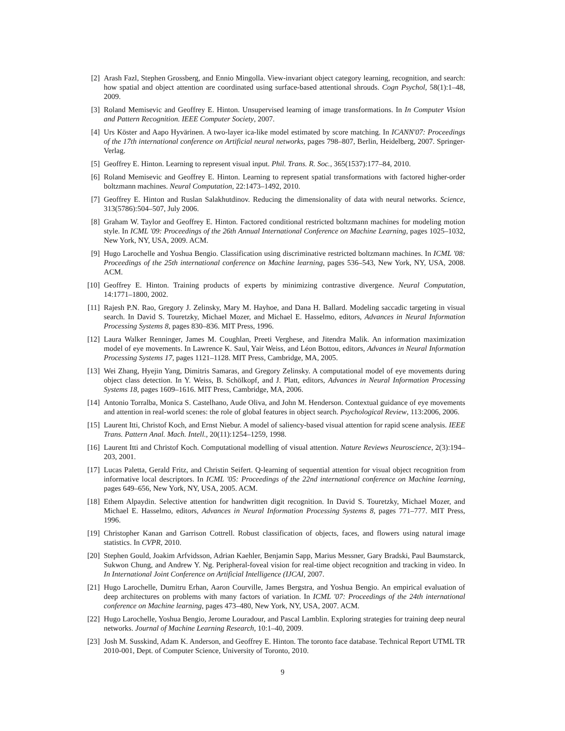[2] Arash Fazl, Stephen Grossberg, and Ennio Mingolla. View-invariant object category learning, recognition, and search: how spatial and object attention are coordinated using surface-based attentional shrouds. Cogn Psychol, 58(1):1–48, 2009.
[3] Roland Memisevic and Geoffrey E. Hinton. Unsupervised learning of image transformations. In In Computer Vision and Pattern Recognition. IEEE Computer Society, 2007.
[4] Urs Köster and Aapo Hyvärinen. A two-layer ica-like model estimated by score matching. In ICANN'07: Proceedings of the 17th international conference on Artificial neural networks, pages 798–807, Berlin, Heidelberg, 2007. Springer-Verlag.
[5] Geoffrey E. Hinton. Learning to represent visual input. Phil. Trans. R. Soc., 365(1537):177–84, 2010.
[6] Roland Memisevic and Geoffrey E. Hinton. Learning to represent spatial transformations with factored higher-order boltzmann machines. Neural Computation, 22:1473–1492, 2010.
[7] Geoffrey E. Hinton and Ruslan Salakhutdinov. Reducing the dimensionality of data with neural networks. Science, 313(5786):504–507, July 2006.
[8] Graham W. Taylor and Geoffrey E. Hinton. Factored conditional restricted boltzmann machines for modeling motion style. In ICML '09: Proceedings of the 26th Annual International Conference on Machine Learning, pages 1025–1032, New York, NY, USA, 2009. ACM.
[9] Hugo Larochelle and Yoshua Bengio. Classification using discriminative restricted boltzmann machines. In ICML '08: Proceedings of the 25th international conference on Machine learning, pages 536–543, New York, NY, USA, 2008. ACM.
[10] Geoffrey E. Hinton. Training products of experts by minimizing contrastive divergence. Neural Computation, 14:1771–1800, 2002.
[11] Rajesh P.N. Rao, Gregory J. Zelinsky, Mary M. Hayhoe, and Dana H. Ballard. Modeling saccadic targeting in visual search. In David S. Touretzky, Michael Mozer, and Michael E. Hasselmo, editors, Advances in Neural Information Processing Systems 8, pages 830–836. MIT Press, 1996.
[12] Laura Walker Renninger, James M. Coughlan, Preeti Verghese, and Jitendra Malik. An information maximization model of eye movements. In Lawrence K. Saul, Yair Weiss, and Léon Bottou, editors, Advances in Neural Information Processing Systems 17, pages 1121–1128. MIT Press, Cambridge, MA, 2005.
[13] Wei Zhang, Hyejin Yang, Dimitris Samaras, and Gregory Zelinsky. A computational model of eye movements during object class detection. In Y. Weiss, B. Schölkopf, and J. Platt, editors, Advances in Neural Information Processing Systems 18, pages 1609–1616. MIT Press, Cambridge, MA, 2006.
[14] Antonio Torralba, Monica S. Castelhano, Aude Oliva, and John M. Henderson. Contextual guidance of eye movements and attention in real-world scenes: the role of global features in object search. Psychological Review, 113:2006, 2006.
[15] Laurent Itti, Christof Koch, and Ernst Niebur. A model of saliency-based visual attention for rapid scene analysis. IEEE Trans. Pattern Anal. Mach. Intell., 20(11):1254–1259, 1998.
[16] Laurent Itti and Christof Koch. Computational modelling of visual attention. Nature Reviews Neuroscience, 2(3):194–203, 2001.
[17] Lucas Paletta, Gerald Fritz, and Christin Seifert. Q-learning of sequential attention for visual object recognition from informative local descriptors. In ICML '05: Proceedings of the 22nd international conference on Machine learning, pages 649–656, New York, NY, USA, 2005. ACM.
[18] Ethem Alpaydin. Selective attention for handwritten digit recognition. In David S. Touretzky, Michael Mozer, and Michael E. Hasselmo, editors, Advances in Neural Information Processing Systems 8, pages 771–777. MIT Press, 1996.
[19] Christopher Kanan and Garrison Cottrell. Robust classification of objects, faces, and flowers using natural image statistics. In CVPR, 2010.
[20] Stephen Gould, Joakim Arfvidsson, Adrian Kaehler, Benjamin Sapp, Marius Messner, Gary Bradski, Paul Baumstarck, Sukwon Chung, and Andrew Y. Ng. Peripheral-foveal vision for real-time object recognition and tracking in video. In In International Joint Conference on Artificial Intelligence (IJCAI, 2007.
[21] Hugo Larochelle, Dumitru Erhan, Aaron Courville, James Bergstra, and Yoshua Bengio. An empirical evaluation of deep architectures on problems with many factors of variation. In ICML '07: Proceedings of the 24th international conference on Machine learning, pages 473–480, New York, NY, USA, 2007. ACM.
[22] Hugo Larochelle, Yoshua Bengio, Jerome Louradour, and Pascal Lamblin. Exploring strategies for training deep neural networks. Journal of Machine Learning Research, 10:1–40, 2009.
[23] Josh M. Susskind, Adam K. Anderson, and Geoffrey E. Hinton. The toronto face database. Technical Report UTML TR 2010-001, Dept. of Computer Science, University of Toronto, 2010.
9